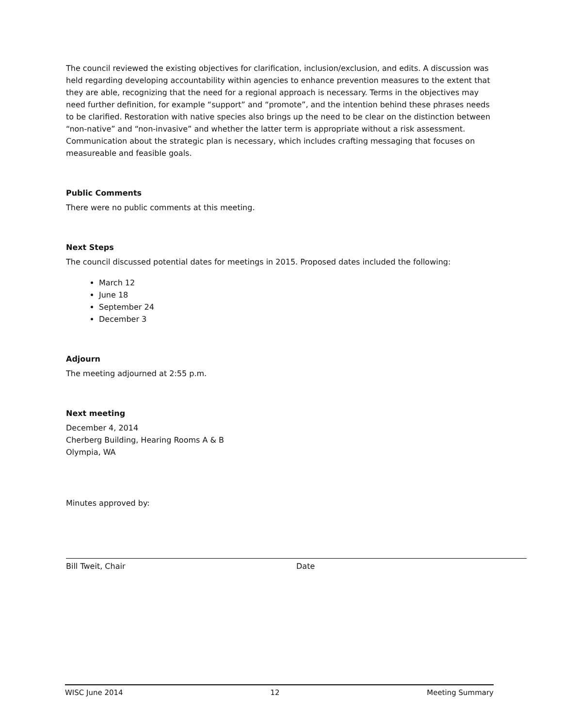The council reviewed the existing objectives for clarification, inclusion/exclusion, and edits. A discussion was held regarding developing accountability within agencies to enhance prevention measures to the extent that they are able, recognizing that the need for a regional approach is necessary. Terms in the objectives may need further definition, for example “support” and “promote”, and the intention behind these phrases needs to be clarified. Restoration with native species also brings up the need to be clear on the distinction between “non-native” and “non-invasive” and whether the latter term is appropriate without a risk assessment. Communication about the strategic plan is necessary, which includes crafting messaging that focuses on measureable and feasible goals.
Public Comments
There were no public comments at this meeting.
Next Steps
The council discussed potential dates for meetings in 2015. Proposed dates included the following:
March 12
June 18
September 24
December 3
Adjourn
The meeting adjourned at 2:55 p.m.
Next meeting
December 4, 2014
Cherberg Building, Hearing Rooms A & B
Olympia, WA
Minutes approved by:
Bill Tweit, Chair Date
WISC June 2014 12 Meeting Summary